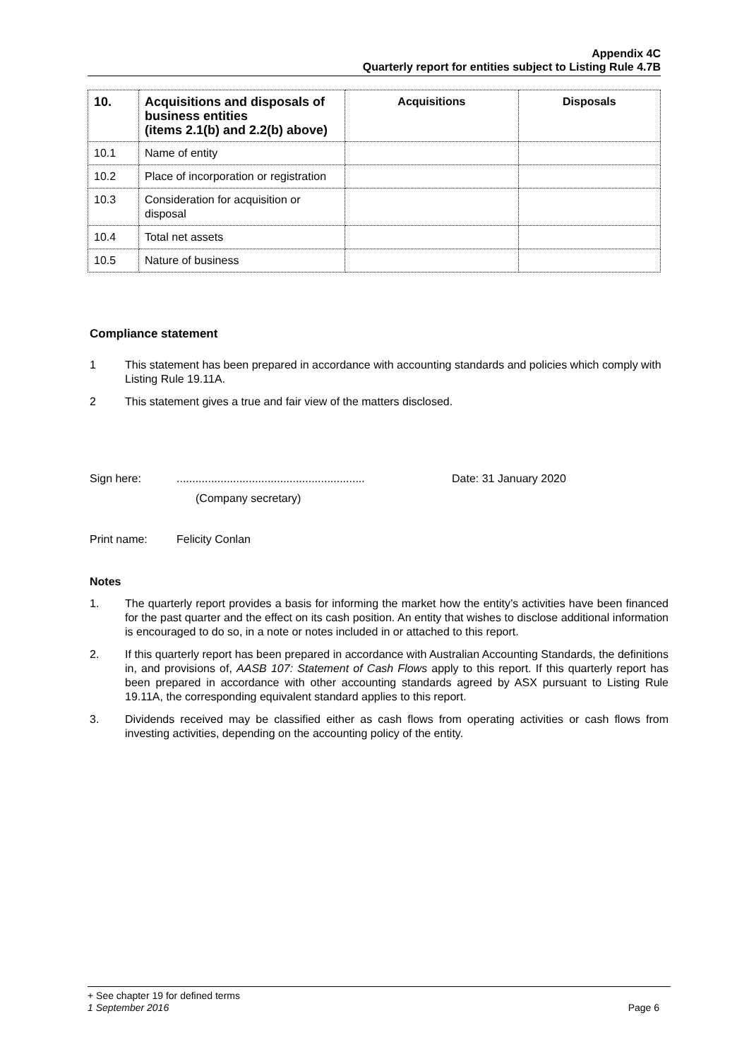Appendix 4C
Quarterly report for entities subject to Listing Rule 4.7B
| 10. | Acquisitions and disposals of business entities (items 2.1(b) and 2.2(b) above) | Acquisitions | Disposals |
| --- | --- | --- | --- |
| 10.1 | Name of entity | | |
| 10.2 | Place of incorporation or registration | | |
| 10.3 | Consideration for acquisition or disposal | | |
| 10.4 | Total net assets | | |
| 10.5 | Nature of business | | |
Compliance statement
1 This statement has been prepared in accordance with accounting standards and policies which comply with Listing Rule 19.11A.
2 This statement gives a true and fair view of the matters disclosed.
Sign here:............................................................ Date: 31 January 2020
(Company secretary)
Print name: Felicity Conlan
Notes
1. The quarterly report provides a basis for informing the market how the entity’s activities have been financed for the past quarter and the effect on its cash position. An entity that wishes to disclose additional information is encouraged to do so, in a note or notes included in or attached to this report.
2. If this quarterly report has been prepared in accordance with Australian Accounting Standards, the definitions in, and provisions of, AASB 107: Statement of Cash Flows apply to this report. If this quarterly report has been prepared in accordance with other accounting standards agreed by ASX pursuant to Listing Rule 19.11A, the corresponding equivalent standard applies to this report.
3. Dividends received may be classified either as cash flows from operating activities or cash flows from investing activities, depending on the accounting policy of the entity.
+ See chapter 19 for defined terms
1 September 2016 Page 6